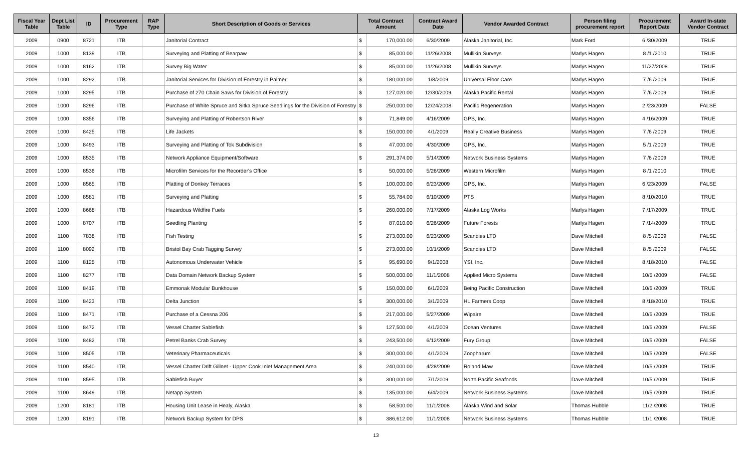| Fiscal Year Table | Dept List Table | ID | Procurement Type | RAP Type | Short Description of Goods or Services | Total Contract Amount | | Contract Award Date | Vendor Awarded Contract | Person filing procurement report | Procurement Report Date | Award In-state Vendor Contract |
| --- | --- | --- | --- | --- | --- | --- | --- | --- | --- | --- | --- | --- |
| 2009 | 0900 | 8721 | ITB | | Janitorial Contract | $ | 170,000.00 | 6/30/2009 | Alaska Janitorial, Inc. | Mark Ford | 6 /30/2009 | TRUE |
| 2009 | 1000 | 8139 | ITB | | Surveying and Platting of Bearpaw | $ | 85,000.00 | 11/26/2008 | Mullikin Surveys | Marlys Hagen | 8 /1 /2010 | TRUE |
| 2009 | 1000 | 8162 | ITB | | Survey Big Water | $ | 85,000.00 | 11/26/2008 | Mullikin Surveys | Marlys Hagen | 11/27/2008 | TRUE |
| 2009 | 1000 | 8292 | ITB | | Janitorial Services for Division of Forestry in Palmer | $ | 180,000.00 | 1/8/2009 | Universal Floor Care | Marlys Hagen | 7 /6 /2009 | TRUE |
| 2009 | 1000 | 8295 | ITB | | Purchase of 270 Chain Saws for Division of Forestry | $ | 127,020.00 | 12/30/2009 | Alaska Pacific Rental | Marlys Hagen | 7 /6 /2009 | TRUE |
| 2009 | 1000 | 8296 | ITB | | Purchase of White Spruce and Sitka Spruce Seedlings for the Division of Forestry | $ | 250,000.00 | 12/24/2008 | Pacific Regeneration | Marlys Hagen | 2 /23/2009 | FALSE |
| 2009 | 1000 | 8356 | ITB | | Surveying and Platting of Robertson River | $ | 71,849.00 | 4/16/2009 | GPS, Inc. | Marlys Hagen | 4 /16/2009 | TRUE |
| 2009 | 1000 | 8425 | ITB | | Life Jackets | $ | 150,000.00 | 4/1/2009 | Really Creative Business | Marlys Hagen | 7 /6 /2009 | TRUE |
| 2009 | 1000 | 8493 | ITB | | Surveying and Platting of Tok Subdivision | $ | 47,000.00 | 4/30/2009 | GPS, Inc. | Marlys Hagen | 5 /1 /2009 | TRUE |
| 2009 | 1000 | 8535 | ITB | | Network Appliance Equipment/Software | $ | 291,374.00 | 5/14/2009 | Network Business Systems | Marlys Hagen | 7 /6 /2009 | TRUE |
| 2009 | 1000 | 8536 | ITB | | Microfilm Services for the Recorder's Office | $ | 50,000.00 | 5/26/2009 | Western Microfilm | Marlys Hagen | 8 /1 /2010 | TRUE |
| 2009 | 1000 | 8565 | ITB | | Platting of Donkey Terraces | $ | 100,000.00 | 6/23/2009 | GPS, Inc. | Marlys Hagen | 6 /23/2009 | FALSE |
| 2009 | 1000 | 8581 | ITB | | Surveying and Platting | $ | 55,784.00 | 6/10/2009 | PTS | Marlys Hagen | 8 /10/2010 | TRUE |
| 2009 | 1000 | 8668 | ITB | | Hazardous Wildfire Fuels | $ | 260,000.00 | 7/17/2009 | Alaska Log Works | Marlys Hagen | 7 /17/2009 | TRUE |
| 2009 | 1000 | 8707 | ITB | | Seedling Planting | $ | 87,010.00 | 6/26/2009 | Future Forests | Marlys Hagen | 7 /14/2009 | TRUE |
| 2009 | 1100 | 7838 | ITB | | Fish Testing | $ | 273,000.00 | 6/23/2009 | Scandies LTD | Dave Mitchell | 8 /5 /2009 | FALSE |
| 2009 | 1100 | 8092 | ITB | | Bristol Bay Crab Tagging Survey | $ | 273,000.00 | 10/1/2009 | Scandies LTD | Dave Mitchell | 8 /5 /2009 | FALSE |
| 2009 | 1100 | 8125 | ITB | | Autonomous Underwater Vehicle | $ | 95,690.00 | 9/1/2008 | YSI, Inc. | Dave Mitchell | 8 /18/2010 | FALSE |
| 2009 | 1100 | 8277 | ITB | | Data Domain Network Backup System | $ | 500,000.00 | 11/1/2008 | Applied Micro Systems | Dave Mitchell | 10/5 /2009 | FALSE |
| 2009 | 1100 | 8419 | ITB | | Emmonak Modular Bunkhouse | $ | 150,000.00 | 6/1/2009 | Being Pacific Construction | Dave Mitchell | 10/5 /2009 | TRUE |
| 2009 | 1100 | 8423 | ITB | | Delta Junction | $ | 300,000.00 | 3/1/2009 | HL Farmers Coop | Dave Mitchell | 8 /18/2010 | TRUE |
| 2009 | 1100 | 8471 | ITB | | Purchase of a Cessna 206 | $ | 217,000.00 | 5/27/2009 | Wipaire | Dave Mitchell | 10/5 /2009 | TRUE |
| 2009 | 1100 | 8472 | ITB | | Vessel Charter Sablefish | $ | 127,500.00 | 4/1/2009 | Ocean Ventures | Dave Mitchell | 10/5 /2009 | FALSE |
| 2009 | 1100 | 8482 | ITB | | Petrel Banks Crab Survey | $ | 243,500.00 | 6/12/2009 | Fury Group | Dave Mitchell | 10/5 /2009 | FALSE |
| 2009 | 1100 | 8505 | ITB | | Veterinary Pharmaceuticals | $ | 300,000.00 | 4/1/2009 | Zoopharum | Dave Mitchell | 10/5 /2009 | FALSE |
| 2009 | 1100 | 8540 | ITB | | Vessel Charter Drift Gillnet - Upper Cook Inlet Management Area | $ | 240,000.00 | 4/28/2009 | Roland Maw | Dave Mitchell | 10/5 /2009 | TRUE |
| 2009 | 1100 | 8595 | ITB | | Sablefish Buyer | $ | 300,000.00 | 7/1/2009 | North Pacific Seafoods | Dave Mitchell | 10/5 /2009 | TRUE |
| 2009 | 1100 | 8649 | ITB | | Netapp System | $ | 135,000.00 | 6/4/2009 | Network Business Systems | Dave Mitchell | 10/5 /2009 | TRUE |
| 2009 | 1200 | 8181 | ITB | | Housing Unit Lease in Healy, Alaska | $ | 58,500.00 | 11/1/2008 | Alaska Wind and Solar | Thomas Hubble | 11/2 /2008 | TRUE |
| 2009 | 1200 | 8191 | ITB | | Network Backup System for DPS | $ | 386,612.00 | 11/1/2008 | Network Business Systems | Thomas Hubble | 11/1 /2008 | TRUE |
13